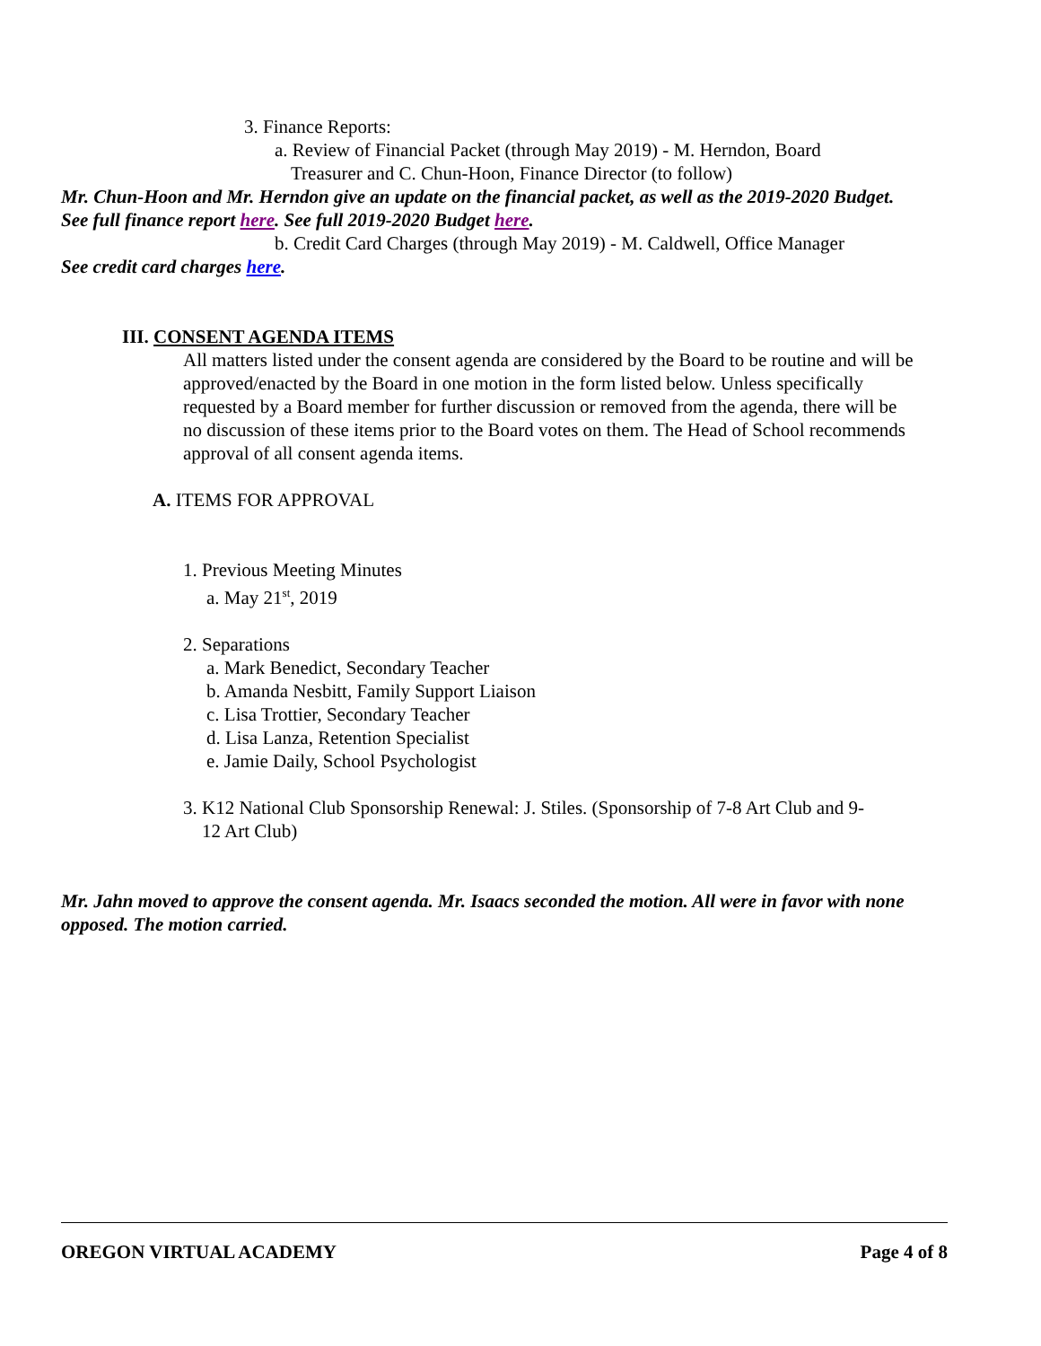3. Finance Reports:
a. Review of Financial Packet (through May 2019) - M. Herndon, Board
Treasurer and C. Chun-Hoon, Finance Director (to follow)
Mr. Chun-Hoon and Mr. Herndon give an update on the financial packet, as well as the 2019-2020 Budget. See full finance report here. See full 2019-2020 Budget here.
b. Credit Card Charges (through May 2019) - M. Caldwell, Office Manager
See credit card charges here.
III. CONSENT AGENDA ITEMS
All matters listed under the consent agenda are considered by the Board to be routine and will be approved/enacted by the Board in one motion in the form listed below. Unless specifically requested by a Board member for further discussion or removed from the agenda, there will be no discussion of these items prior to the Board votes on them. The Head of School recommends approval of all consent agenda items.
A. ITEMS FOR APPROVAL
1. Previous Meeting Minutes
a. May 21<sup>st</sup>, 2019
2. Separations
a. Mark Benedict, Secondary Teacher
b. Amanda Nesbitt, Family Support Liaison
c. Lisa Trottier, Secondary Teacher
d. Lisa Lanza, Retention Specialist
e. Jamie Daily, School Psychologist
3. K12 National Club Sponsorship Renewal: J. Stiles. (Sponsorship of 7-8 Art Club and 9-
12 Art Club)
Mr. Jahn moved to approve the consent agenda. Mr. Isaacs seconded the motion. All were in favor with none opposed. The motion carried.
OREGON VIRTUAL ACADEMY Page 4 of 8